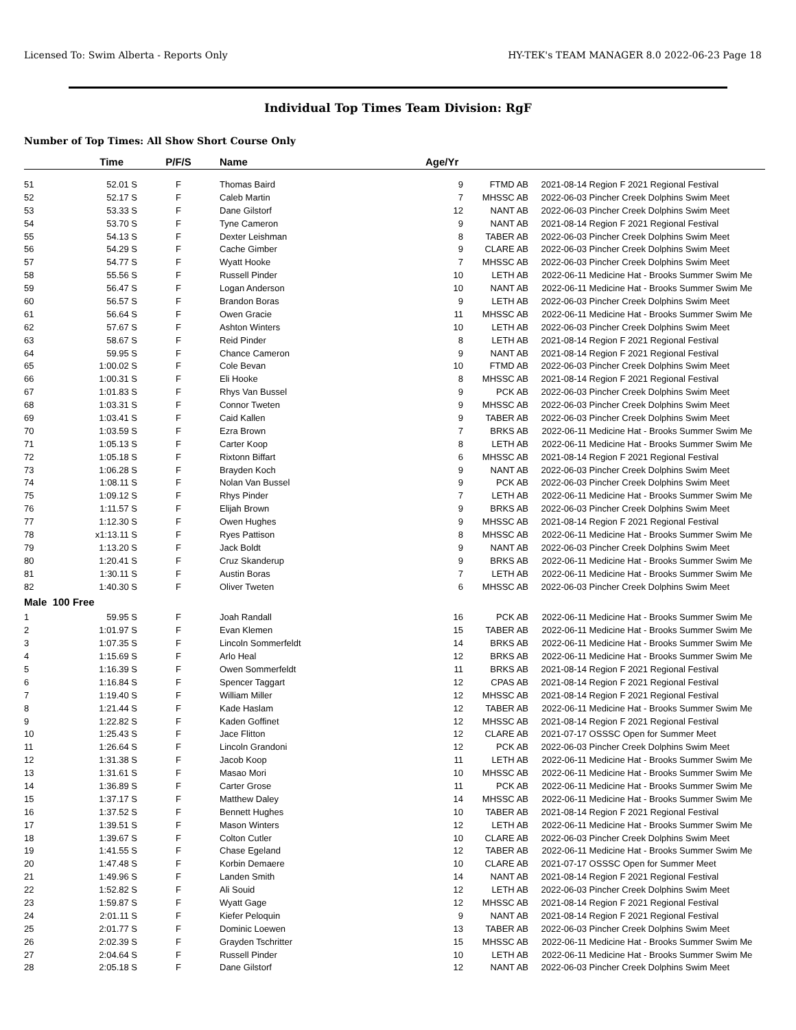Licensed To: Swim Alberta - Reports Only HY-TEK's TEAM MANAGER 8.0 2022-06-23 Page 18
Individual Top Times Team Division: RgF
Number of Top Times: All Show Short Course Only
| | Time | P/F/S | Name | Age/Yr | | | |
| --- | --- | --- | --- | --- | --- | --- | --- |
| 51 | 52.01 S | F | Thomas Baird | 9 | FTMD AB | 2021-08-14 | Region F 2021 Regional Festival |
| 52 | 52.17 S | F | Caleb Martin | 7 | MHSSC AB | 2022-06-03 | Pincher Creek Dolphins Swim Meet |
| 53 | 53.33 S | F | Dane Gilstorf | 12 | NANT AB | 2022-06-03 | Pincher Creek Dolphins Swim Meet |
| 54 | 53.70 S | F | Tyne Cameron | 9 | NANT AB | 2021-08-14 | Region F 2021 Regional Festival |
| 55 | 54.13 S | F | Dexter Leishman | 8 | TABER AB | 2022-06-03 | Pincher Creek Dolphins Swim Meet |
| 56 | 54.29 S | F | Cache Gimber | 9 | CLARE AB | 2022-06-03 | Pincher Creek Dolphins Swim Meet |
| 57 | 54.77 S | F | Wyatt Hooke | 7 | MHSSC AB | 2022-06-03 | Pincher Creek Dolphins Swim Meet |
| 58 | 55.56 S | F | Russell Pinder | 10 | LETH AB | 2022-06-11 | Medicine Hat - Brooks Summer Swim Me |
| 59 | 56.47 S | F | Logan Anderson | 10 | NANT AB | 2022-06-11 | Medicine Hat - Brooks Summer Swim Me |
| 60 | 56.57 S | F | Brandon Boras | 9 | LETH AB | 2022-06-03 | Pincher Creek Dolphins Swim Meet |
| 61 | 56.64 S | F | Owen Gracie | 11 | MHSSC AB | 2022-06-11 | Medicine Hat - Brooks Summer Swim Me |
| 62 | 57.67 S | F | Ashton Winters | 10 | LETH AB | 2022-06-03 | Pincher Creek Dolphins Swim Meet |
| 63 | 58.67 S | F | Reid Pinder | 8 | LETH AB | 2021-08-14 | Region F 2021 Regional Festival |
| 64 | 59.95 S | F | Chance Cameron | 9 | NANT AB | 2021-08-14 | Region F 2021 Regional Festival |
| 65 | 1:00.02 S | F | Cole Bevan | 10 | FTMD AB | 2022-06-03 | Pincher Creek Dolphins Swim Meet |
| 66 | 1:00.31 S | F | Eli Hooke | 8 | MHSSC AB | 2021-08-14 | Region F 2021 Regional Festival |
| 67 | 1:01.83 S | F | Rhys Van Bussel | 9 | PCK AB | 2022-06-03 | Pincher Creek Dolphins Swim Meet |
| 68 | 1:03.31 S | F | Connor Tweten | 9 | MHSSC AB | 2022-06-03 | Pincher Creek Dolphins Swim Meet |
| 69 | 1:03.41 S | F | Caid Kallen | 9 | TABER AB | 2022-06-03 | Pincher Creek Dolphins Swim Meet |
| 70 | 1:03.59 S | F | Ezra Brown | 7 | BRKS AB | 2022-06-11 | Medicine Hat - Brooks Summer Swim Me |
| 71 | 1:05.13 S | F | Carter Koop | 8 | LETH AB | 2022-06-11 | Medicine Hat - Brooks Summer Swim Me |
| 72 | 1:05.18 S | F | Rixtonn Biffart | 6 | MHSSC AB | 2021-08-14 | Region F 2021 Regional Festival |
| 73 | 1:06.28 S | F | Brayden Koch | 9 | NANT AB | 2022-06-03 | Pincher Creek Dolphins Swim Meet |
| 74 | 1:08.11 S | F | Nolan Van Bussel | 9 | PCK AB | 2022-06-03 | Pincher Creek Dolphins Swim Meet |
| 75 | 1:09.12 S | F | Rhys Pinder | 7 | LETH AB | 2022-06-11 | Medicine Hat - Brooks Summer Swim Me |
| 76 | 1:11.57 S | F | Elijah Brown | 9 | BRKS AB | 2022-06-03 | Pincher Creek Dolphins Swim Meet |
| 77 | 1:12.30 S | F | Owen Hughes | 9 | MHSSC AB | 2021-08-14 | Region F 2021 Regional Festival |
| 78 | x1:13.11 S | F | Ryes Pattison | 8 | MHSSC AB | 2022-06-11 | Medicine Hat - Brooks Summer Swim Me |
| 79 | 1:13.20 S | F | Jack Boldt | 9 | NANT AB | 2022-06-03 | Pincher Creek Dolphins Swim Meet |
| 80 | 1:20.41 S | F | Cruz Skanderup | 9 | BRKS AB | 2022-06-11 | Medicine Hat - Brooks Summer Swim Me |
| 81 | 1:30.11 S | F | Austin Boras | 7 | LETH AB | 2022-06-11 | Medicine Hat - Brooks Summer Swim Me |
| 82 | 1:40.30 S | F | Oliver Tweten | 6 | MHSSC AB | 2022-06-03 | Pincher Creek Dolphins Swim Meet |
| Male 100 Free | | | | | | | |
| 1 | 59.95 S | F | Joah Randall | 16 | PCK AB | 2022-06-11 | Medicine Hat - Brooks Summer Swim Me |
| 2 | 1:01.97 S | F | Evan Klemen | 15 | TABER AB | 2022-06-11 | Medicine Hat - Brooks Summer Swim Me |
| 3 | 1:07.35 S | F | Lincoln Sommerfeldt | 14 | BRKS AB | 2022-06-11 | Medicine Hat - Brooks Summer Swim Me |
| 4 | 1:15.69 S | F | Arlo Heal | 12 | BRKS AB | 2022-06-11 | Medicine Hat - Brooks Summer Swim Me |
| 5 | 1:16.39 S | F | Owen Sommerfeldt | 11 | BRKS AB | 2021-08-14 | Region F 2021 Regional Festival |
| 6 | 1:16.84 S | F | Spencer Taggart | 12 | CPAS AB | 2021-08-14 | Region F 2021 Regional Festival |
| 7 | 1:19.40 S | F | William Miller | 12 | MHSSC AB | 2021-08-14 | Region F 2021 Regional Festival |
| 8 | 1:21.44 S | F | Kade Haslam | 12 | TABER AB | 2022-06-11 | Medicine Hat - Brooks Summer Swim Me |
| 9 | 1:22.82 S | F | Kaden Goffinet | 12 | MHSSC AB | 2021-08-14 | Region F 2021 Regional Festival |
| 10 | 1:25.43 S | F | Jace Flitton | 12 | CLARE AB | 2021-07-17 | OSSSC Open for Summer Meet |
| 11 | 1:26.64 S | F | Lincoln Grandoni | 12 | PCK AB | 2022-06-03 | Pincher Creek Dolphins Swim Meet |
| 12 | 1:31.38 S | F | Jacob Koop | 11 | LETH AB | 2022-06-11 | Medicine Hat - Brooks Summer Swim Me |
| 13 | 1:31.61 S | F | Masao Mori | 10 | MHSSC AB | 2022-06-11 | Medicine Hat - Brooks Summer Swim Me |
| 14 | 1:36.89 S | F | Carter Grose | 11 | PCK AB | 2022-06-11 | Medicine Hat - Brooks Summer Swim Me |
| 15 | 1:37.17 S | F | Matthew Daley | 14 | MHSSC AB | 2022-06-11 | Medicine Hat - Brooks Summer Swim Me |
| 16 | 1:37.52 S | F | Bennett Hughes | 10 | TABER AB | 2021-08-14 | Region F 2021 Regional Festival |
| 17 | 1:39.51 S | F | Mason Winters | 12 | LETH AB | 2022-06-11 | Medicine Hat - Brooks Summer Swim Me |
| 18 | 1:39.67 S | F | Colton Cutler | 10 | CLARE AB | 2022-06-03 | Pincher Creek Dolphins Swim Meet |
| 19 | 1:41.55 S | F | Chase Egeland | 12 | TABER AB | 2022-06-11 | Medicine Hat - Brooks Summer Swim Me |
| 20 | 1:47.48 S | F | Korbin Demaere | 10 | CLARE AB | 2021-07-17 | OSSSC Open for Summer Meet |
| 21 | 1:49.96 S | F | Landen Smith | 14 | NANT AB | 2021-08-14 | Region F 2021 Regional Festival |
| 22 | 1:52.82 S | F | Ali Souid | 12 | LETH AB | 2022-06-03 | Pincher Creek Dolphins Swim Meet |
| 23 | 1:59.87 S | F | Wyatt Gage | 12 | MHSSC AB | 2021-08-14 | Region F 2021 Regional Festival |
| 24 | 2:01.11 S | F | Kiefer Peloquin | 9 | NANT AB | 2021-08-14 | Region F 2021 Regional Festival |
| 25 | 2:01.77 S | F | Dominic Loewen | 13 | TABER AB | 2022-06-03 | Pincher Creek Dolphins Swim Meet |
| 26 | 2:02.39 S | F | Grayden Tschritter | 15 | MHSSC AB | 2022-06-11 | Medicine Hat - Brooks Summer Swim Me |
| 27 | 2:04.64 S | F | Russell Pinder | 10 | LETH AB | 2022-06-11 | Medicine Hat - Brooks Summer Swim Me |
| 28 | 2:05.18 S | F | Dane Gilstorf | 12 | NANT AB | 2022-06-03 | Pincher Creek Dolphins Swim Meet |